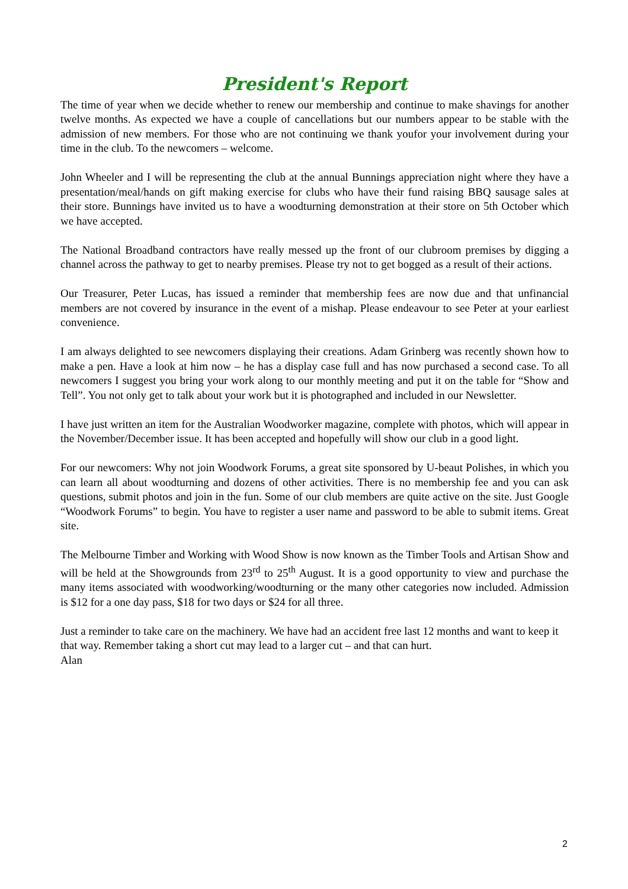President's Report
The time of year when we decide whether to renew our membership and continue to make shavings for another twelve months. As expected we have a couple of cancellations but our numbers appear to be stable with the admission of new members. For those who are not continuing we thank youfor your involvement during your time in the club. To the newcomers – welcome.
John Wheeler and I will be representing the club at the annual Bunnings appreciation night where they have a presentation/meal/hands on gift making exercise for clubs who have their fund raising BBQ sausage sales at their store. Bunnings have invited us to have a woodturning demonstration at their store on 5th October which we have accepted.
The National Broadband contractors have really messed up the front of our clubroom premises by digging a channel across the pathway to get to nearby premises. Please try not to get bogged as a result of their actions.
Our Treasurer, Peter Lucas, has issued a reminder that membership fees are now due and that unfinancial members are not covered by insurance in the event of a mishap. Please endeavour to see Peter at your earliest convenience.
I am always delighted to see newcomers displaying their creations. Adam Grinberg was recently shown how to make a pen. Have a look at him now – he has a display case full and has now purchased a second case. To all newcomers I suggest you bring your work along to our monthly meeting and put it on the table for “Show and Tell”. You not only get to talk about your work but it is photographed and included in our Newsletter.
I have just written an item for the Australian Woodworker magazine, complete with photos, which will appear in the November/December issue. It has been accepted and hopefully will show our club in a good light.
For our newcomers: Why not join Woodwork Forums, a great site sponsored by U-beaut Polishes, in which you can learn all about woodturning and dozens of other activities. There is no membership fee and you can ask questions, submit photos and join in the fun. Some of our club members are quite active on the site. Just Google “Woodwork Forums” to begin. You have to register a user name and password to be able to submit items. Great site.
The Melbourne Timber and Working with Wood Show is now known as the Timber Tools and Artisan Show and will be held at the Showgrounds from 23<sup>rd</sup> to 25<sup>th</sup> August. It is a good opportunity to view and purchase the many items associated with woodworking/woodturning or the many other categories now included. Admission is $12 for a one day pass, $18 for two days or $24 for all three.
Just a reminder to take care on the machinery. We have had an accident free last 12 months and want to keep it that way. Remember taking a short cut may lead to a larger cut – and that can hurt.
Alan
2